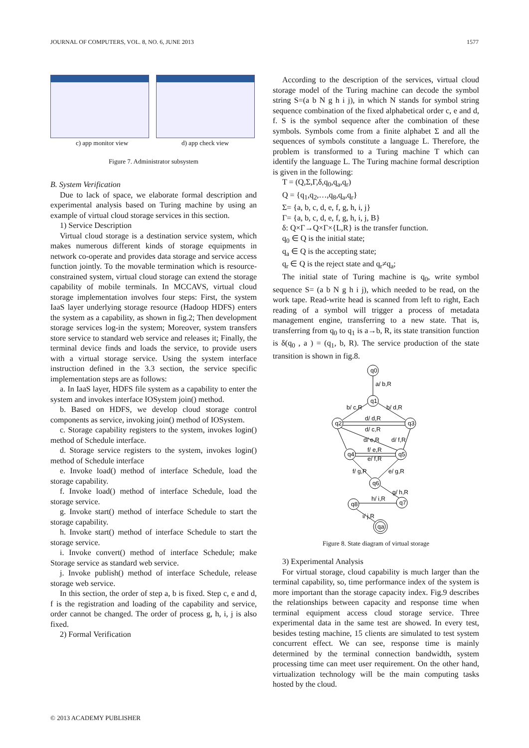JOURNAL OF COMPUTERS, VOL. 8, NO. 6, JUNE 2013 1577
c) app monitor view d) app check view
Figure 7. Administrator subsystem
B. System Verification
Due to lack of space, we elaborate formal description and experimental analysis based on Turing machine by using an example of virtual cloud storage services in this section.
1) Service Description
Virtual cloud storage is a destination service system, which makes numerous different kinds of storage equipments in network co-operate and provides data storage and service access function jointly. To the movable termination which is resource-constrained system, virtual cloud storage can extend the storage capability of mobile terminals. In MCCAVS, virtual cloud storage implementation involves four steps: First, the system IaaS layer underlying storage resource (Hadoop HDFS) enters the system as a capability, as shown in fig.2; Then development storage services log-in the system; Moreover, system transfers store service to standard web service and releases it; Finally, the terminal device finds and loads the service, to provide users with a virtual storage service. Using the system interface instruction defined in the 3.3 section, the service specific implementation steps are as follows:
a. In IaaS layer, HDFS file system as a capability to enter the system and invokes interface IOSystem join() method.
b. Based on HDFS, we develop cloud storage control components as service, invoking join() method of IOSystem.
c. Storage capability registers to the system, invokes login() method of Schedule interface.
d. Storage service registers to the system, invokes login() method of Schedule interface
e. Invoke load() method of interface Schedule, load the storage capability.
f. Invoke load() method of interface Schedule, load the storage service.
g. Invoke start() method of interface Schedule to start the storage capability.
h. Invoke start() method of interface Schedule to start the storage service.
i. Invoke convert() method of interface Schedule; make Storage service as standard web service.
j. Invoke publish() method of interface Schedule, release storage web service.
In this section, the order of step a, b is fixed. Step c, e and d, f is the registration and loading of the capability and service, order cannot be changed. The order of process g, h, i, j is also fixed.
2) Formal Verification
According to the description of the services, virtual cloud storage model of the Turing machine can decode the symbol string S=(a b N g h i j), in which N stands for symbol string sequence combination of the fixed alphabetical order c, e and d, f. S is the symbol sequence after the combination of these symbols. Symbols come from a finite alphabet Σ and all the sequences of symbols constitute a language L. Therefore, the problem is transformed to a Turing machine T which can identify the language L. The Turing machine formal description is given in the following:
T = (Q,Σ,Γ,δ,q<sub>0</sub>,q<sub>a</sub>,q<sub>r</sub>)
Q = {q<sub>1</sub>,q<sub>2</sub>,…,q<sub>8</sub>,q<sub>a</sub>,q<sub>r</sub>}
Σ= {a, b, c, d, e, f, g, h, i, j}
Γ= {a, b, c, d, e, f, g, h, i, j, B}
δ: Q×Γ→Q×Γ×{L,R} is the transfer function.
q<sub>0</sub> ∈ Q is the initial state;
q<sub>a</sub> ∈ Q is the accepting state;
q<sub>r</sub> ∈ Q is the reject state and q<sub>r</sub>≠q<sub>a</sub>;
The initial state of Turing machine is q<sub>0</sub>, write symbol sequence S= (a b N g h i j), which needed to be read, on the work tape. Read-write head is scanned from left to right, Each reading of a symbol will trigger a process of metadata management engine, transferring to a new state. That is, transferring from q<sub>0</sub> to q<sub>1</sub> is a→b, R, its state transition function is δ(q<sub>0</sub> , a ) = (q<sub>1</sub>, b, R). The service production of the state transition is shown in fig.8.
q0
q1
q2
q3
q4
q5
q6
q8
q7
qa
a/ b,R
b/ c,R
b/ d,R
d/ d,R
d/ c,R
d/ e,R
d/ f,R
f/ e,R
e/ f,R
f/ g,R
e/ g,R
g/ h,R
h/ i,R
i/ j,R
Figure 8. State diagram of virtual storage
3) Experimental Analysis
For virtual storage, cloud capability is much larger than the terminal capability, so, time performance index of the system is more important than the storage capacity index. Fig.9 describes the relationships between capacity and response time when terminal equipment access cloud storage service. Three experimental data in the same test are showed. In every test, besides testing machine, 15 clients are simulated to test system concurrent effect. We can see, response time is mainly determined by the terminal connection bandwidth, system processing time can meet user requirement. On the other hand, virtualization technology will be the main computing tasks hosted by the cloud.
© 2013 ACADEMY PUBLISHER